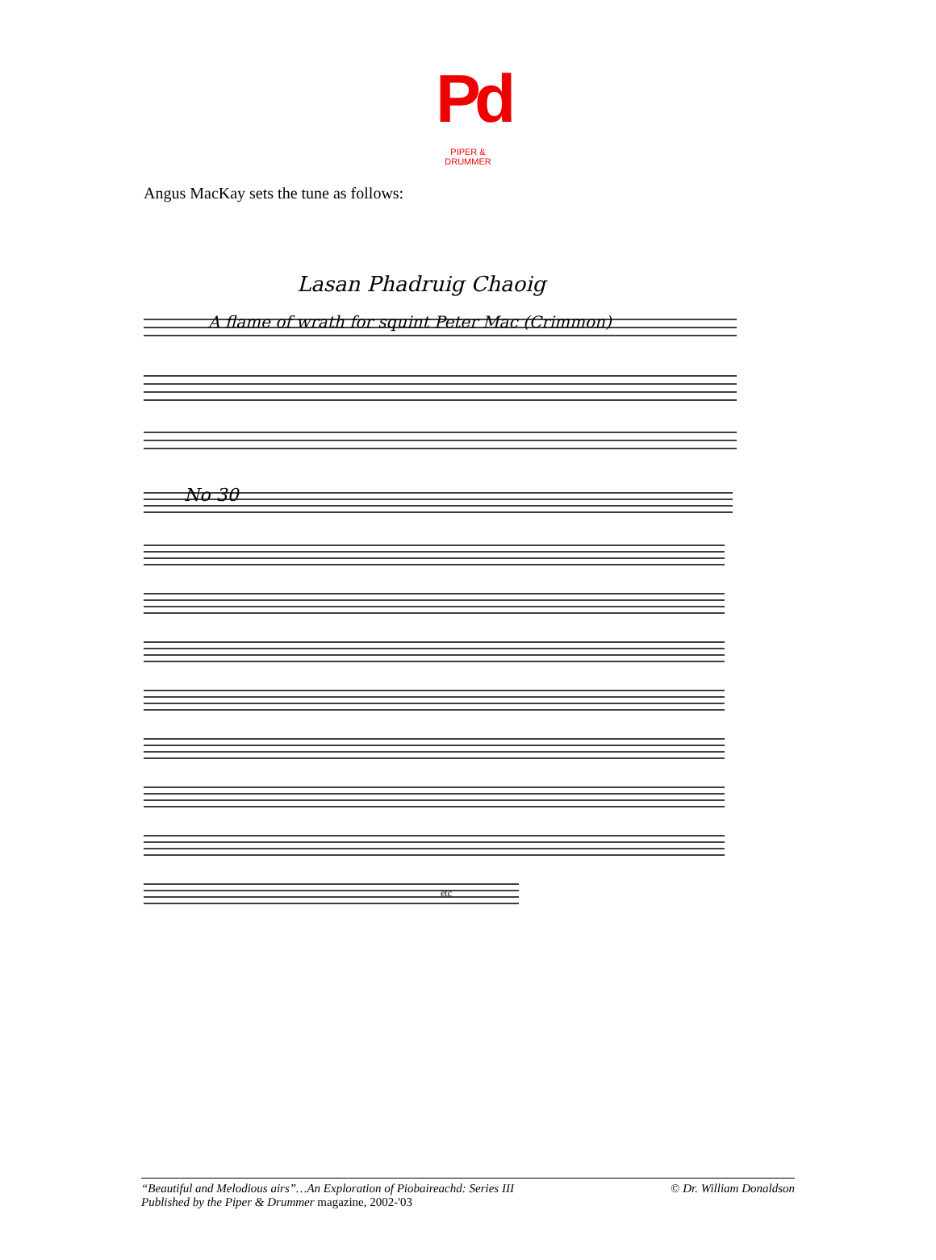Pd
PIPER & DRUMMER
Angus MacKay sets the tune as follows:
Lasan Phadruig Chaoig
A flame of wrath for squint Peter Mac (Crimmon)
No 30
etc
“Beautiful and Melodious airs”…An Exploration of Piobaireachd: Series III
Published by the Piper & Drummer magazine, 2002-'03
© Dr. William Donaldson